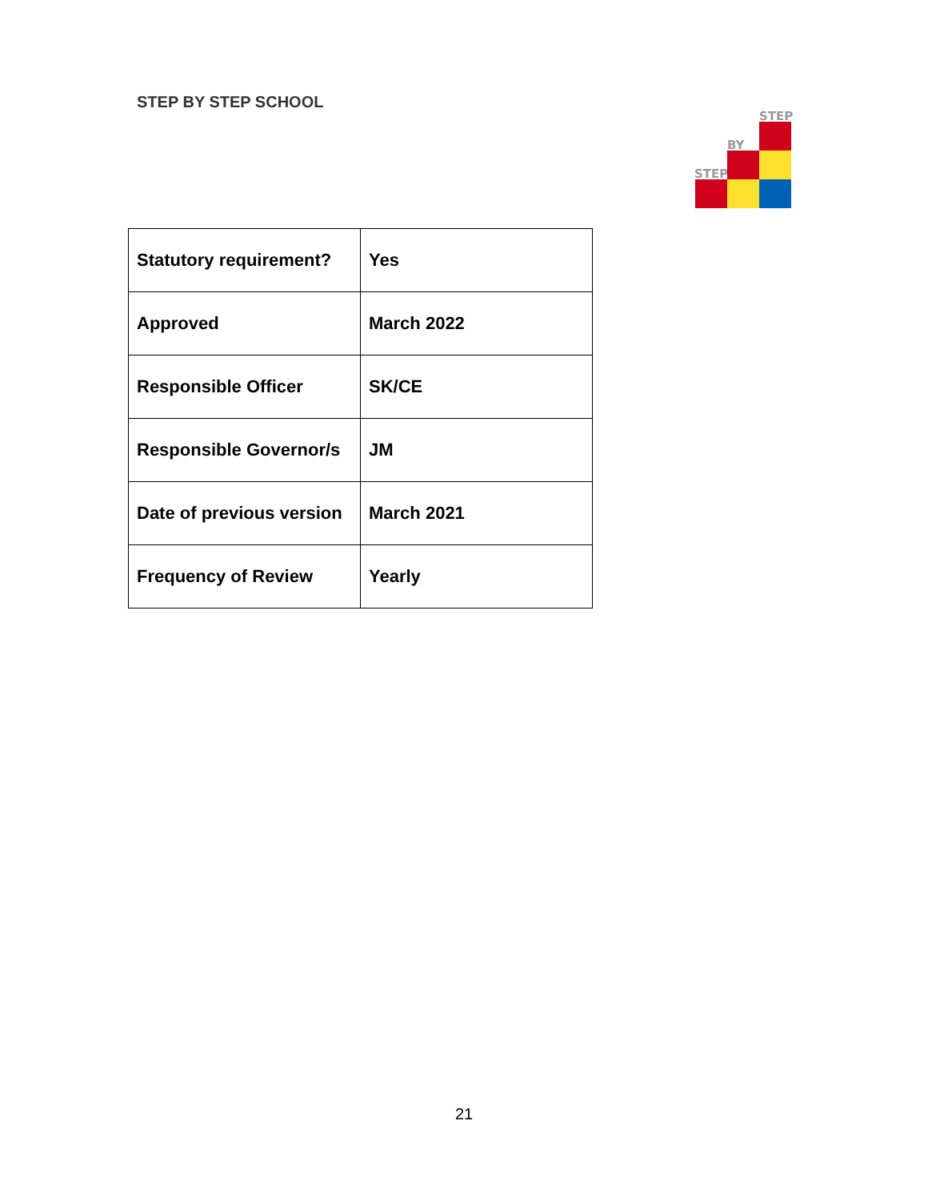STEP BY STEP SCHOOL
STEP
BY
STEP
| Statutory requirement? | Yes |
| Approved | March 2022 |
| Responsible Officer | SK/CE |
| Responsible Governor/s | JM |
| Date of previous version | March 2021 |
| Frequency of Review | Yearly |
21